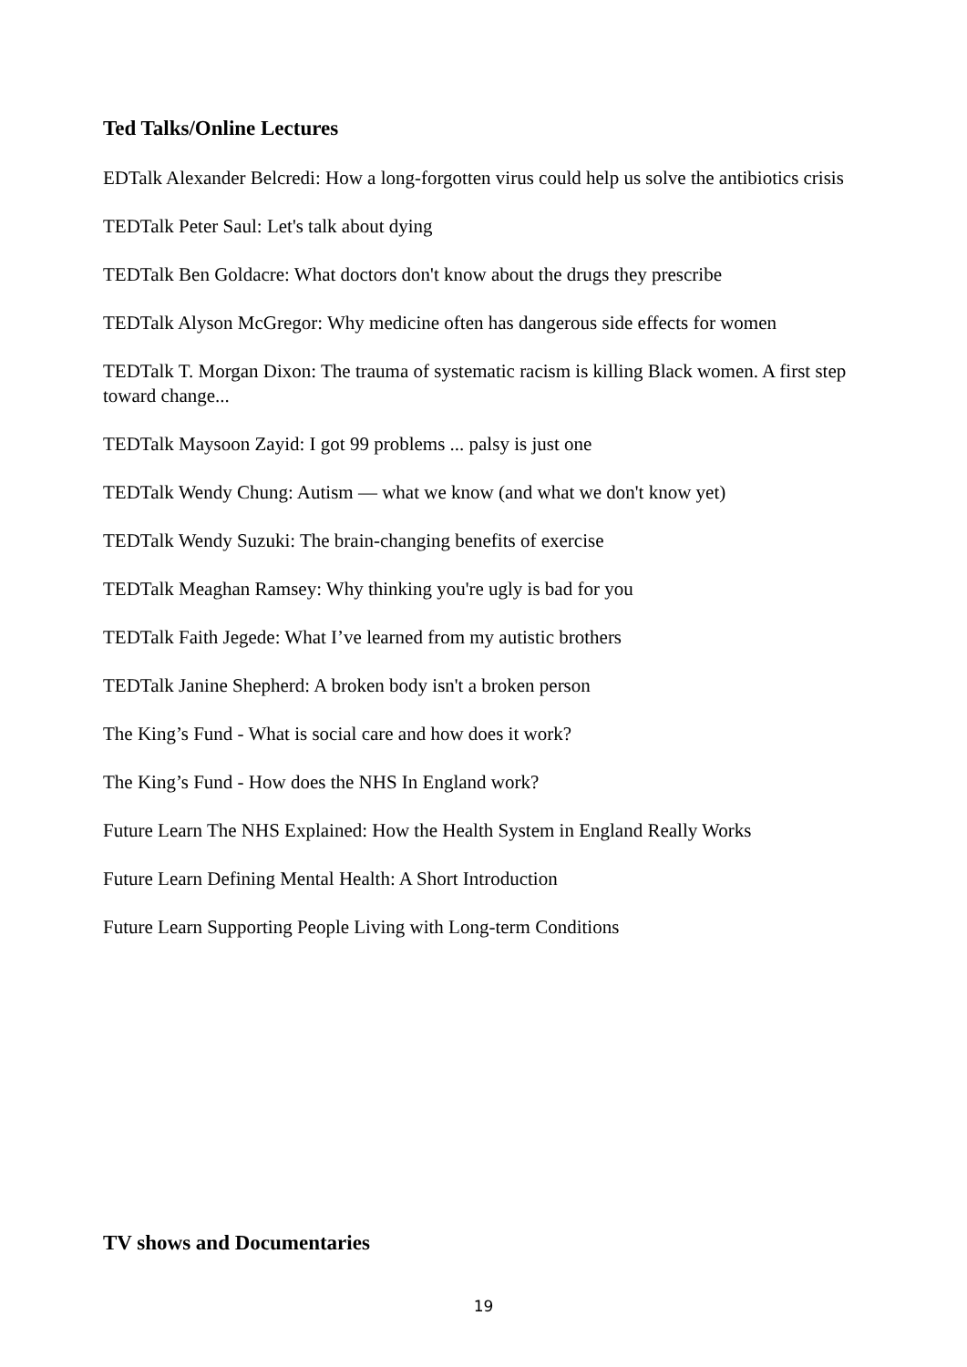Ted Talks/Online Lectures
EDTalk Alexander Belcredi: How a long-forgotten virus could help us solve the antibiotics crisis
TEDTalk Peter Saul: Let's talk about dying
TEDTalk Ben Goldacre: What doctors don't know about the drugs they prescribe
TEDTalk Alyson McGregor: Why medicine often has dangerous side effects for women
TEDTalk T. Morgan Dixon: The trauma of systematic racism is killing Black women. A first step toward change...
TEDTalk Maysoon Zayid: I got 99 problems ... palsy is just one
TEDTalk Wendy Chung: Autism — what we know (and what we don't know yet)
TEDTalk Wendy Suzuki: The brain-changing benefits of exercise
TEDTalk Meaghan Ramsey: Why thinking you're ugly is bad for you
TEDTalk Faith Jegede: What I’ve learned from my autistic brothers
TEDTalk Janine Shepherd: A broken body isn't a broken person
The King’s Fund - What is social care and how does it work?
The King’s Fund - How does the NHS In England work?
Future Learn The NHS Explained: How the Health System in England Really Works
Future Learn Defining Mental Health: A Short Introduction
Future Learn Supporting People Living with Long-term Conditions
TV shows and Documentaries
19